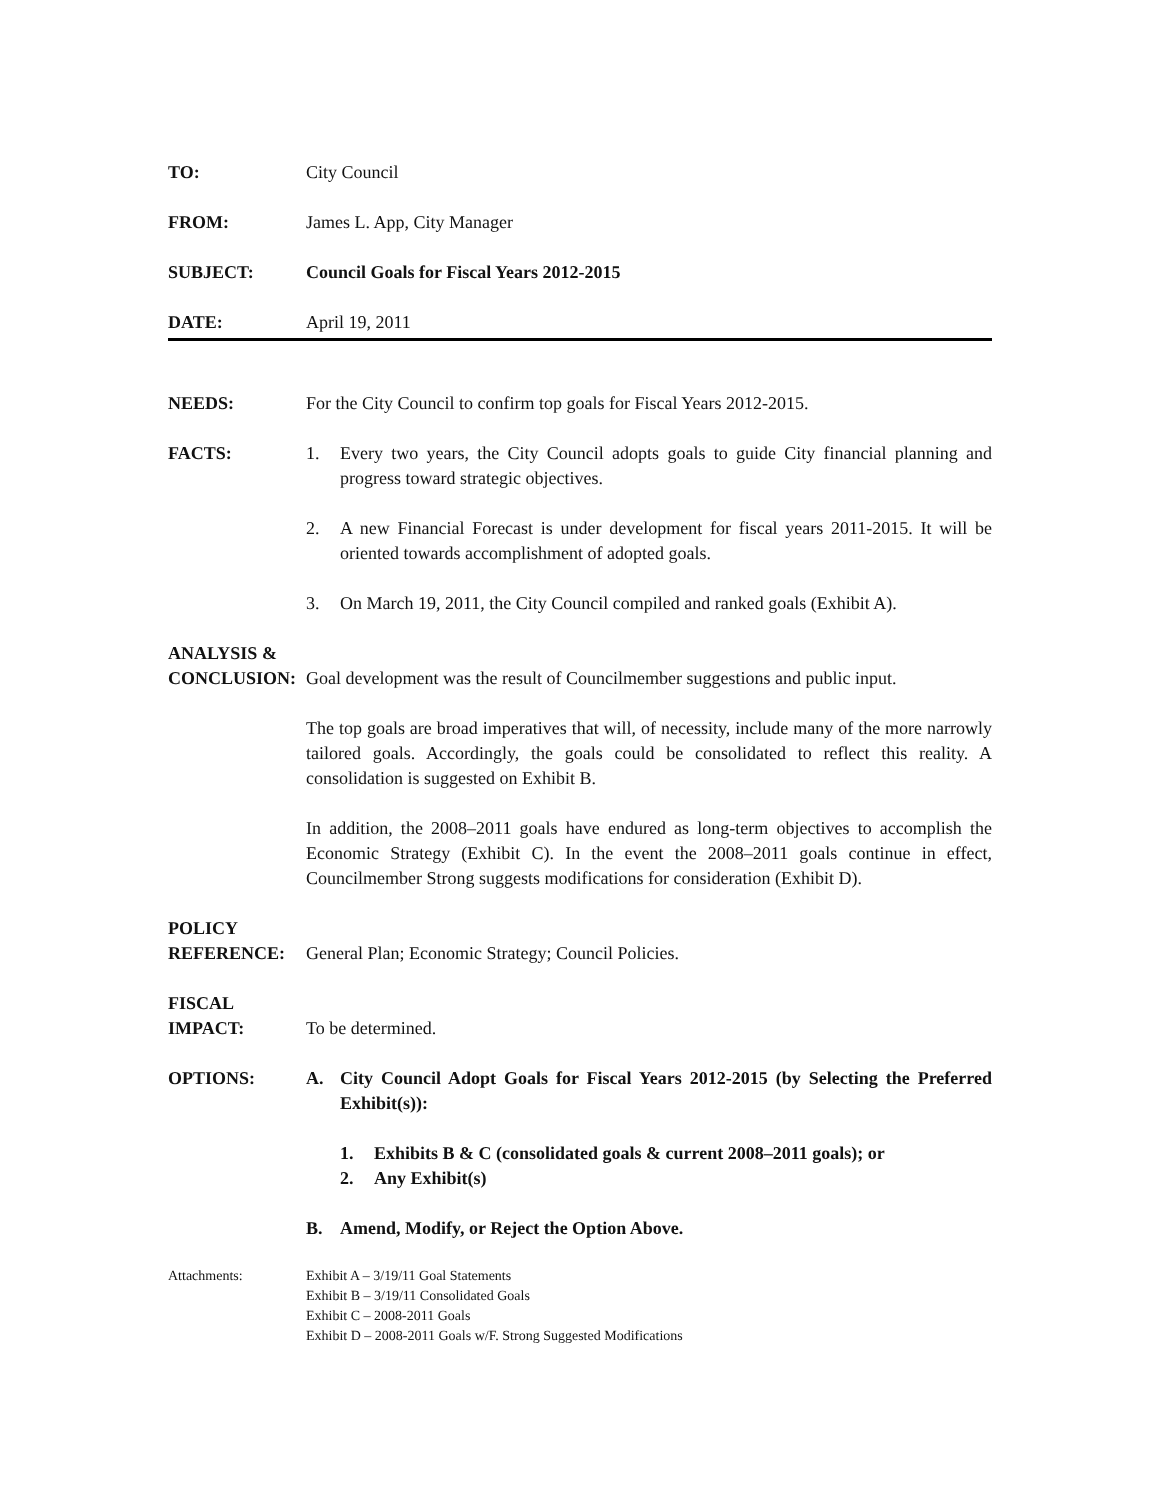TO: City Council
FROM: James L. App, City Manager
SUBJECT: Council Goals for Fiscal Years 2012-2015
DATE: April 19, 2011
NEEDS: For the City Council to confirm top goals for Fiscal Years 2012-2015.
FACTS: 1. Every two years, the City Council adopts goals to guide City financial planning and progress toward strategic objectives.
2. A new Financial Forecast is under development for fiscal years 2011-2015. It will be oriented towards accomplishment of adopted goals.
3. On March 19, 2011, the City Council compiled and ranked goals (Exhibit A).
ANALYSIS &
CONCLUSION:
Goal development was the result of Councilmember suggestions and public input.
The top goals are broad imperatives that will, of necessity, include many of the more narrowly tailored goals. Accordingly, the goals could be consolidated to reflect this reality. A consolidation is suggested on Exhibit B.
In addition, the 2008–2011 goals have endured as long-term objectives to accomplish the Economic Strategy (Exhibit C). In the event the 2008–2011 goals continue in effect, Councilmember Strong suggests modifications for consideration (Exhibit D).
POLICY
REFERENCE:
General Plan; Economic Strategy; Council Policies.
FISCAL
IMPACT:
To be determined.
OPTIONS: A. City Council Adopt Goals for Fiscal Years 2012-2015 (by Selecting the Preferred Exhibit(s)):
1. Exhibits B & C (consolidated goals & current 2008–2011 goals); or
2. Any Exhibit(s)
B. Amend, Modify, or Reject the Option Above.
Attachments: Exhibit A – 3/19/11 Goal Statements
Exhibit B – 3/19/11 Consolidated Goals
Exhibit C – 2008-2011 Goals
Exhibit D – 2008-2011 Goals w/F. Strong Suggested Modifications